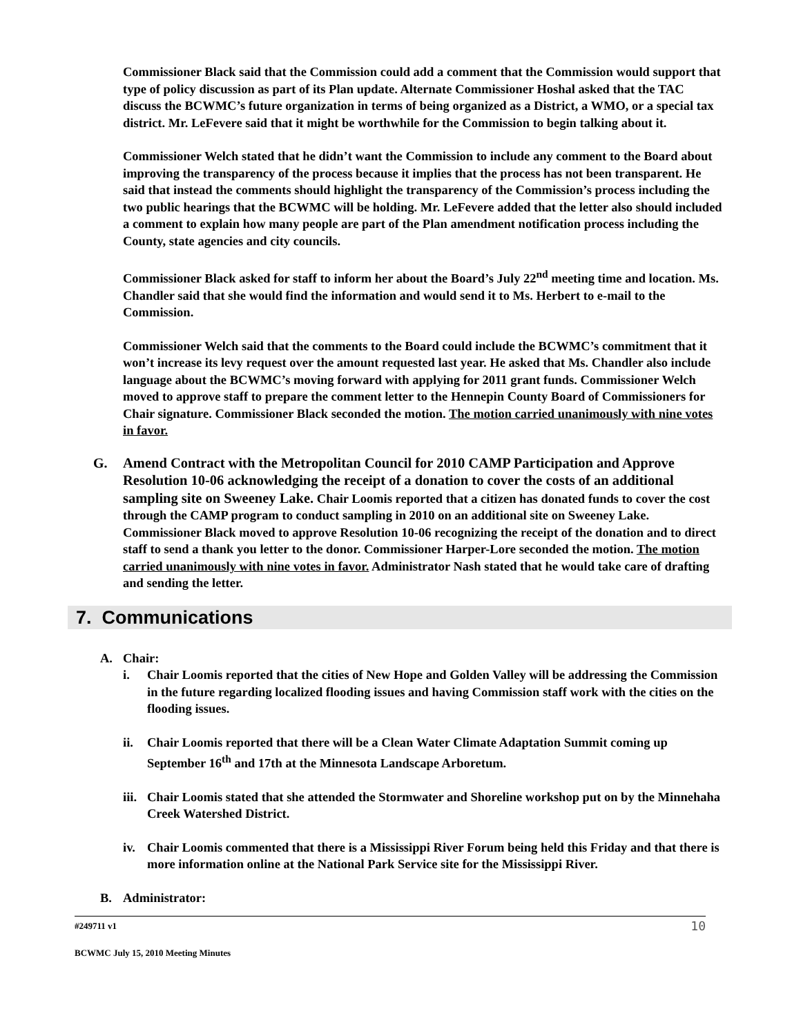Commissioner Black said that the Commission could add a comment that the Commission would support that type of policy discussion as part of its Plan update. Alternate Commissioner Hoshal asked that the TAC discuss the BCWMC’s future organization in terms of being organized as a District, a WMO, or a special tax district. Mr. LeFevere said that it might be worthwhile for the Commission to begin talking about it.
Commissioner Welch stated that he didn’t want the Commission to include any comment to the Board about improving the transparency of the process because it implies that the process has not been transparent. He said that instead the comments should highlight the transparency of the Commission’s process including the two public hearings that the BCWMC will be holding. Mr. LeFevere added that the letter also should included a comment to explain how many people are part of the Plan amendment notification process including the County, state agencies and city councils.
Commissioner Black asked for staff to inform her about the Board’s July 22<sup>nd</sup> meeting time and location. Ms. Chandler said that she would find the information and would send it to Ms. Herbert to e-mail to the Commission.
Commissioner Welch said that the comments to the Board could include the BCWMC’s commitment that it won’t increase its levy request over the amount requested last year. He asked that Ms. Chandler also include language about the BCWMC’s moving forward with applying for 2011 grant funds. Commissioner Welch moved to approve staff to prepare the comment letter to the Hennepin County Board of Commissioners for Chair signature. Commissioner Black seconded the motion. The motion carried unanimously with nine votes in favor.
G. Amend Contract with the Metropolitan Council for 2010 CAMP Participation and Approve Resolution 10-06 acknowledging the receipt of a donation to cover the costs of an additional sampling site on Sweeney Lake. Chair Loomis reported that a citizen has donated funds to cover the cost through the CAMP program to conduct sampling in 2010 on an additional site on Sweeney Lake. Commissioner Black moved to approve Resolution 10-06 recognizing the receipt of the donation and to direct staff to send a thank you letter to the donor. Commissioner Harper-Lore seconded the motion. The motion carried unanimously with nine votes in favor. Administrator Nash stated that he would take care of drafting and sending the letter.
7. Communications
A. Chair:
i. Chair Loomis reported that the cities of New Hope and Golden Valley will be addressing the Commission in the future regarding localized flooding issues and having Commission staff work with the cities on the flooding issues.
ii. Chair Loomis reported that there will be a Clean Water Climate Adaptation Summit coming up September 16<sup>th</sup> and 17th at the Minnesota Landscape Arboretum.
iii.
Chair Loomis stated that she attended the Stormwater and Shoreline workshop put on by the Minnehaha Creek Watershed District.
iv. Chair Loomis commented that there is a Mississippi River Forum being held this Friday and that there is more information online at the National Park Service site for the Mississippi River.
B. Administrator:
#249711 v1 10
BCWMC July 15, 2010 Meeting Minutes